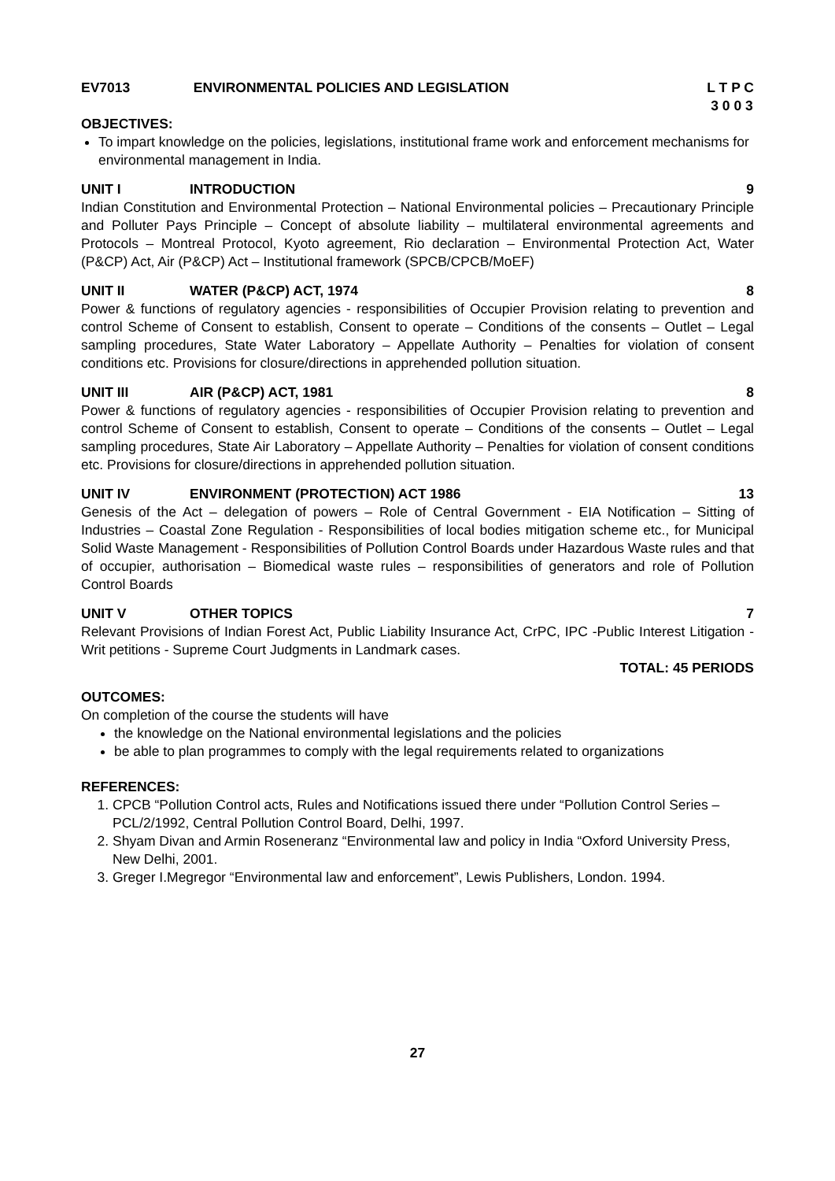EV7013 ENVIRONMENTAL POLICIES AND LEGISLATION L T P C
3 0 0 3
OBJECTIVES:
To impart knowledge on the policies, legislations, institutional frame work and enforcement mechanisms for environmental management in India.
UNIT I INTRODUCTION 9
Indian Constitution and Environmental Protection – National Environmental policies – Precautionary Principle and Polluter Pays Principle – Concept of absolute liability – multilateral environmental agreements and Protocols – Montreal Protocol, Kyoto agreement, Rio declaration – Environmental Protection Act, Water (P&CP) Act, Air (P&CP) Act – Institutional framework (SPCB/CPCB/MoEF)
UNIT II WATER (P&CP) ACT, 1974 8
Power & functions of regulatory agencies - responsibilities of Occupier Provision relating to prevention and control Scheme of Consent to establish, Consent to operate – Conditions of the consents – Outlet – Legal sampling procedures, State Water Laboratory – Appellate Authority – Penalties for violation of consent conditions etc. Provisions for closure/directions in apprehended pollution situation.
UNIT III AIR (P&CP) ACT, 1981 8
Power & functions of regulatory agencies - responsibilities of Occupier Provision relating to prevention and control Scheme of Consent to establish, Consent to operate – Conditions of the consents – Outlet – Legal sampling procedures, State Air Laboratory – Appellate Authority – Penalties for violation of consent conditions etc. Provisions for closure/directions in apprehended pollution situation.
UNIT IV ENVIRONMENT (PROTECTION) ACT 1986 13
Genesis of the Act – delegation of powers – Role of Central Government - EIA Notification – Sitting of Industries – Coastal Zone Regulation - Responsibilities of local bodies mitigation scheme etc., for Municipal Solid Waste Management - Responsibilities of Pollution Control Boards under Hazardous Waste rules and that of occupier, authorisation – Biomedical waste rules – responsibilities of generators and role of Pollution Control Boards
UNIT V OTHER TOPICS 7
Relevant Provisions of Indian Forest Act, Public Liability Insurance Act, CrPC, IPC -Public Interest Litigation - Writ petitions - Supreme Court Judgments in Landmark cases.
TOTAL: 45 PERIODS
OUTCOMES:
On completion of the course the students will have
the knowledge on the National environmental legislations and the policies
be able to plan programmes to comply with the legal requirements related to organizations
REFERENCES:
1. CPCB “Pollution Control acts, Rules and Notifications issued there under “Pollution Control Series – PCL/2/1992, Central Pollution Control Board, Delhi, 1997.
2. Shyam Divan and Armin Roseneranz “Environmental law and policy in India “Oxford University Press, New Delhi, 2001.
3. Greger I.Megregor “Environmental law and enforcement”, Lewis Publishers, London. 1994.
27